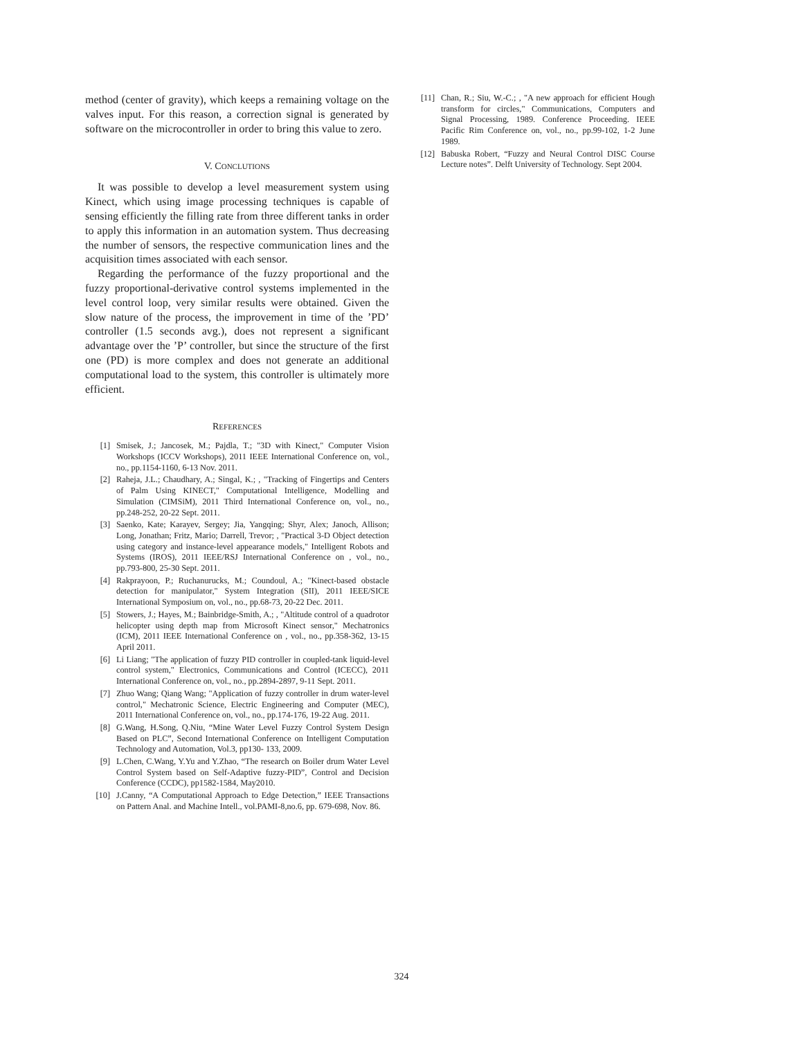method (center of gravity), which keeps a remaining voltage on the valves input. For this reason, a correction signal is generated by software on the microcontroller in order to bring this value to zero.
V. CONCLUTIONS
It was possible to develop a level measurement system using Kinect, which using image processing techniques is capable of sensing efficiently the filling rate from three different tanks in order to apply this information in an automation system. Thus decreasing the number of sensors, the respective communication lines and the acquisition times associated with each sensor.
Regarding the performance of the fuzzy proportional and the fuzzy proportional-derivative control systems implemented in the level control loop, very similar results were obtained. Given the slow nature of the process, the improvement in time of the ’PD’ controller (1.5 seconds avg.), does not represent a significant advantage over the ’P’ controller, but since the structure of the first one (PD) is more complex and does not generate an additional computational load to the system, this controller is ultimately more efficient.
REFERENCES
[1] Smisek, J.; Jancosek, M.; Pajdla, T.; "3D with Kinect," Computer Vision Workshops (ICCV Workshops), 2011 IEEE International Conference on, vol., no., pp.1154-1160, 6-13 Nov. 2011.
[2] Raheja, J.L.; Chaudhary, A.; Singal, K.; , "Tracking of Fingertips and Centers of Palm Using KINECT," Computational Intelligence, Modelling and Simulation (CIMSiM), 2011 Third International Conference on, vol., no., pp.248-252, 20-22 Sept. 2011.
[3] Saenko, Kate; Karayev, Sergey; Jia, Yangqing; Shyr, Alex; Janoch, Allison; Long, Jonathan; Fritz, Mario; Darrell, Trevor; , "Practical 3-D Object detection using category and instance-level appearance models," Intelligent Robots and Systems (IROS), 2011 IEEE/RSJ International Conference on , vol., no., pp.793-800, 25-30 Sept. 2011.
[4] Rakprayoon, P.; Ruchanurucks, M.; Coundoul, A.; "Kinect-based obstacle detection for manipulator," System Integration (SII), 2011 IEEE/SICE International Symposium on, vol., no., pp.68-73, 20-22 Dec. 2011.
[5] Stowers, J.; Hayes, M.; Bainbridge-Smith, A.; , "Altitude control of a quadrotor helicopter using depth map from Microsoft Kinect sensor," Mechatronics (ICM), 2011 IEEE International Conference on , vol., no., pp.358-362, 13-15 April 2011.
[6] Li Liang; "The application of fuzzy PID controller in coupled-tank liquid-level control system," Electronics, Communications and Control (ICECC), 2011 International Conference on, vol., no., pp.2894-2897, 9-11 Sept. 2011.
[7] Zhuo Wang; Qiang Wang; "Application of fuzzy controller in drum water-level control," Mechatronic Science, Electric Engineering and Computer (MEC), 2011 International Conference on, vol., no., pp.174-176, 19-22 Aug. 2011.
[8] G.Wang, H.Song, Q.Niu, “Mine Water Level Fuzzy Control System Design Based on PLC”, Second International Conference on Intelligent Computation Technology and Automation, Vol.3, pp130- 133, 2009.
[9] L.Chen, C.Wang, Y.Yu and Y.Zhao, “The research on Boiler drum Water Level Control System based on Self-Adaptive fuzzy-PID”, Control and Decision Conference (CCDC), pp1582-1584, May2010.
[10] J.Canny, “A Computational Approach to Edge Detection,” IEEE Transactions on Pattern Anal. and Machine Intell., vol.PAMI-8,no.6, pp. 679-698, Nov. 86.
[11] Chan, R.; Siu, W.-C.; , "A new approach for efficient Hough transform for circles," Communications, Computers and Signal Processing, 1989. Conference Proceeding. IEEE Pacific Rim Conference on, vol., no., pp.99-102, 1-2 June 1989.
[12] Babuska Robert, “Fuzzy and Neural Control DISC Course Lecture notes”. Delft University of Technology. Sept 2004.
324